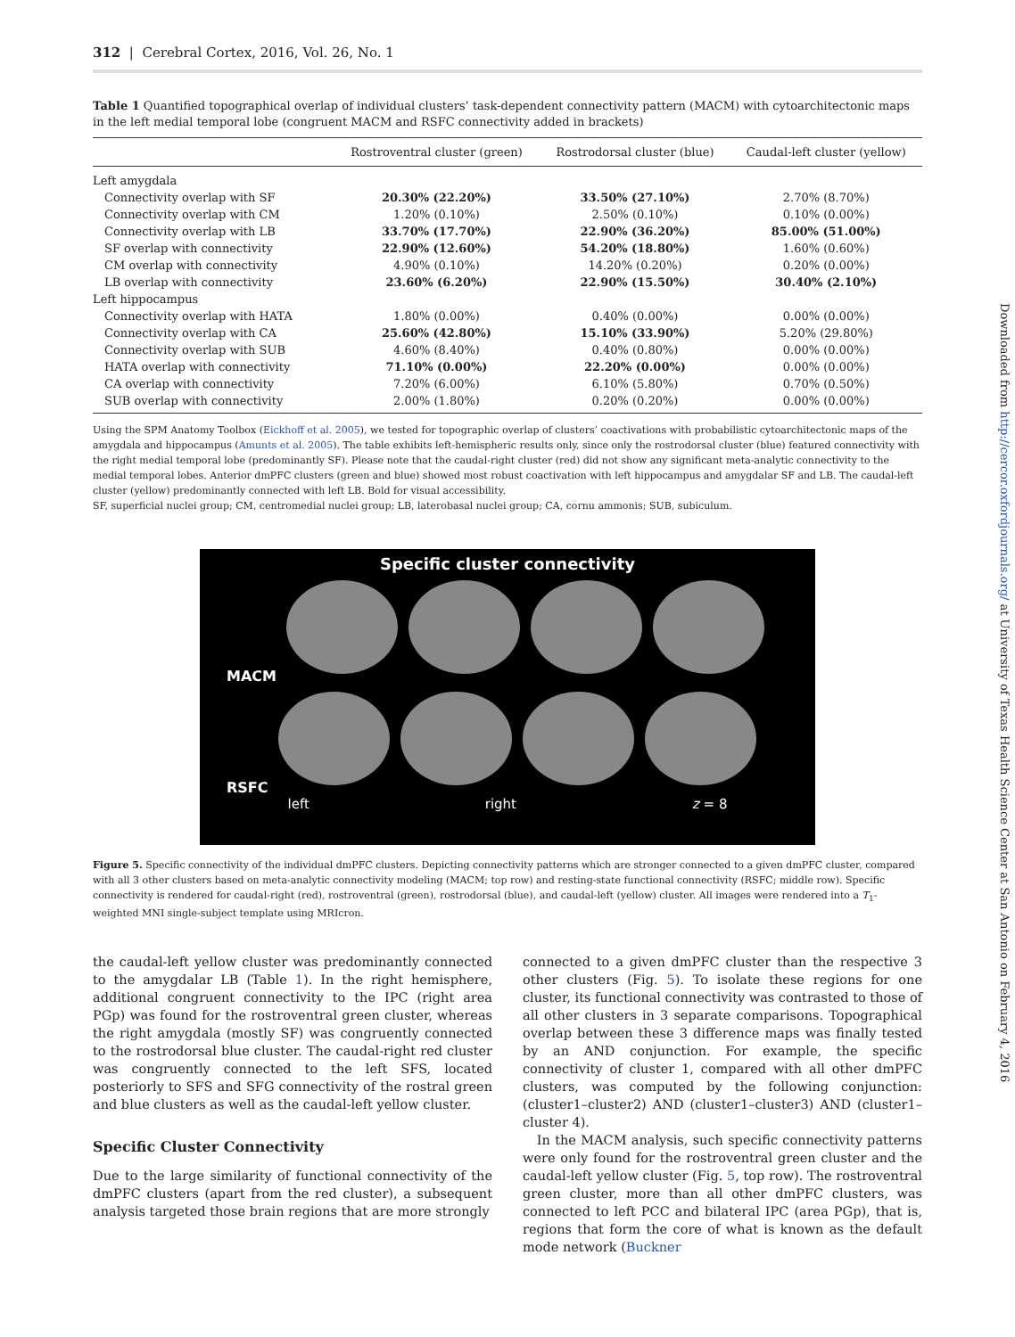312 | Cerebral Cortex, 2016, Vol. 26, No. 1
Table 1 Quantified topographical overlap of individual clusters’ task-dependent connectivity pattern (MACM) with cytoarchitectonic maps in the left medial temporal lobe (congruent MACM and RSFC connectivity added in brackets)
| | Rostroventral cluster (green) | Rostrodorsal cluster (blue) | Caudal-left cluster (yellow) |
| --- | --- | --- | --- |
| Left amygdala | | | |
| Connectivity overlap with SF | 20.30% (22.20%) | 33.50% (27.10%) | 2.70% (8.70%) |
| Connectivity overlap with CM | 1.20% (0.10%) | 2.50% (0.10%) | 0.10% (0.00%) |
| Connectivity overlap with LB | 33.70% (17.70%) | 22.90% (36.20%) | 85.00% (51.00%) |
| SF overlap with connectivity | 22.90% (12.60%) | 54.20% (18.80%) | 1.60% (0.60%) |
| CM overlap with connectivity | 4.90% (0.10%) | 14.20% (0.20%) | 0.20% (0.00%) |
| LB overlap with connectivity | 23.60% (6.20%) | 22.90% (15.50%) | 30.40% (2.10%) |
| Left hippocampus | | | |
| Connectivity overlap with HATA | 1.80% (0.00%) | 0.40% (0.00%) | 0.00% (0.00%) |
| Connectivity overlap with CA | 25.60% (42.80%) | 15.10% (33.90%) | 5.20% (29.80%) |
| Connectivity overlap with SUB | 4.60% (8.40%) | 0.40% (0.80%) | 0.00% (0.00%) |
| HATA overlap with connectivity | 71.10% (0.00%) | 22.20% (0.00%) | 0.00% (0.00%) |
| CA overlap with connectivity | 7.20% (6.00%) | 6.10% (5.80%) | 0.70% (0.50%) |
| SUB overlap with connectivity | 2.00% (1.80%) | 0.20% (0.20%) | 0.00% (0.00%) |
Using the SPM Anatomy Toolbox (Eickhoff et al. 2005), we tested for topographic overlap of clusters’ coactivations with probabilistic cytoarchitectonic maps of the amygdala and hippocampus (Amunts et al. 2005). The table exhibits left-hemispheric results only, since only the rostrodorsal cluster (blue) featured connectivity with the right medial temporal lobe (predominantly SF). Please note that the caudal-right cluster (red) did not show any significant meta-analytic connectivity to the medial temporal lobes. Anterior dmPFC clusters (green and blue) showed most robust coactivation with left hippocampus and amygdalar SF and LB. The caudal-left cluster (yellow) predominantly connected with left LB. Bold for visual accessibility.
SF, superficial nuclei group; CM, centromedial nuclei group; LB, laterobasal nuclei group; CA, cornu ammonis; SUB, subiculum.
Specific cluster connectivity
MACM
RSFC
left right z = 8
Figure 5. Specific connectivity of the individual dmPFC clusters. Depicting connectivity patterns which are stronger connected to a given dmPFC cluster, compared with all 3 other clusters based on meta-analytic connectivity modeling (MACM; top row) and resting-state functional connectivity (RSFC; middle row). Specific connectivity is rendered for caudal-right (red), rostroventral (green), rostrodorsal (blue), and caudal-left (yellow) cluster. All images were rendered into a T<sub>1</sub>-weighted MNI single-subject template using MRIcron.
the caudal-left yellow cluster was predominantly connected to the amygdalar LB (Table 1). In the right hemisphere, additional congruent connectivity to the IPC (right area PGp) was found for the rostroventral green cluster, whereas the right amygdala (mostly SF) was congruently connected to the rostrodorsal blue cluster. The caudal-right red cluster was congruently connected to the left SFS, located posteriorly to SFS and SFG connectivity of the rostral green and blue clusters as well as the caudal-left yellow cluster.
Specific Cluster Connectivity
Due to the large similarity of functional connectivity of the dmPFC clusters (apart from the red cluster), a subsequent analysis targeted those brain regions that are more strongly
connected to a given dmPFC cluster than the respective 3 other clusters (Fig. 5). To isolate these regions for one cluster, its functional connectivity was contrasted to those of all other clusters in 3 separate comparisons. Topographical overlap between these 3 difference maps was finally tested by an AND conjunction. For example, the specific connectivity of cluster 1, compared with all other dmPFC clusters, was computed by the following conjunction: (cluster1–cluster2) AND (cluster1–cluster3) AND (cluster1–cluster 4).
In the MACM analysis, such specific connectivity patterns were only found for the rostroventral green cluster and the caudal-left yellow cluster (Fig. 5, top row). The rostroventral green cluster, more than all other dmPFC clusters, was connected to left PCC and bilateral IPC (area PGp), that is, regions that form the core of what is known as the default mode network (Buckner
Downloaded from http://cercor.oxfordjournals.org/ at University of Texas Health Science Center at San Antonio on February 4, 2016